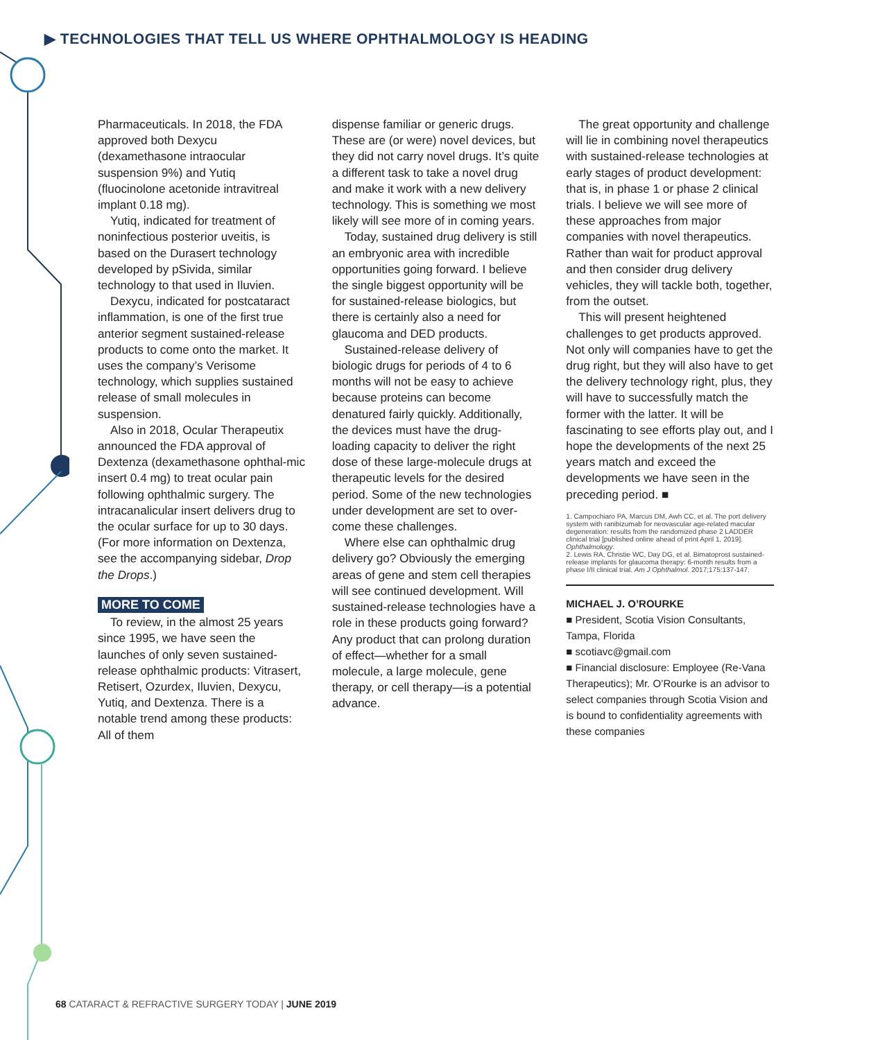▶ TECHNOLOGIES THAT TELL US WHERE OPHTHALMOLOGY IS HEADING
Pharmaceuticals. In 2018, the FDA approved both Dexycu (dexamethasone intraocular suspension 9%) and Yutiq (fluocinolone acetonide intravitreal implant 0.18 mg).
Yutiq, indicated for treatment of noninfectious posterior uveitis, is based on the Durasert technology developed by pSivida, similar technology to that used in Iluvien.
Dexycu, indicated for postcataract inflammation, is one of the first true anterior segment sustained-release products to come onto the market. It uses the company’s Verisome technology, which supplies sustained release of small molecules in suspension.
Also in 2018, Ocular Therapeutix announced the FDA approval of Dextenza (dexamethasone ophthal-mic insert 0.4 mg) to treat ocular pain following ophthalmic surgery. The intracanalicular insert delivers drug to the ocular surface for up to 30 days. (For more information on Dextenza, see the accompanying sidebar, Drop the Drops.)
MORE TO COME
To review, in the almost 25 years since 1995, we have seen the launches of only seven sustained-release ophthalmic products: Vitrasert, Retisert, Ozurdex, Iluvien, Dexycu, Yutiq, and Dextenza. There is a notable trend among these products: All of them
dispense familiar or generic drugs. These are (or were) novel devices, but they did not carry novel drugs. It’s quite a different task to take a novel drug and make it work with a new delivery technology. This is something we most likely will see more of in coming years.
Today, sustained drug delivery is still an embryonic area with incredible opportunities going forward. I believe the single biggest opportunity will be for sustained-release biologics, but there is certainly also a need for glaucoma and DED products.
Sustained-release delivery of biologic drugs for periods of 4 to 6 months will not be easy to achieve because proteins can become denatured fairly quickly. Additionally, the devices must have the drug-loading capacity to deliver the right dose of these large-molecule drugs at therapeutic levels for the desired period. Some of the new technologies under development are set to over-come these challenges.
Where else can ophthalmic drug delivery go? Obviously the emerging areas of gene and stem cell therapies will see continued development. Will sustained-release technologies have a role in these products going forward? Any product that can prolong duration of effect—whether for a small molecule, a large molecule, gene therapy, or cell therapy—is a potential advance.
The great opportunity and challenge will lie in combining novel therapeutics with sustained-release technologies at early stages of product development: that is, in phase 1 or phase 2 clinical trials. I believe we will see more of these approaches from major companies with novel therapeutics. Rather than wait for product approval and then consider drug delivery vehicles, they will tackle both, together, from the outset.
This will present heightened challenges to get products approved. Not only will companies have to get the drug right, but they will also have to get the delivery technology right, plus, they will have to successfully match the former with the latter. It will be fascinating to see efforts play out, and I hope the developments of the next 25 years match and exceed the developments we have seen in the preceding period. ■
1. Campochiaro PA, Marcus DM, Awh CC, et al. The port delivery system with ranibizumab for neovascular age-related macular degeneration: results from the randomized phase 2 LADDER clinical trial [published online ahead of print April 1, 2019]. Ophthalmology.
2. Lewis RA, Christie WC, Day DG, et al. Bimatoprost sustained-release implants for glaucoma therapy: 6-month results from a phase I/II clinical trial. Am J Ophthalmol. 2017;175:137-147.
MICHAEL J. O’ROURKE
■ President, Scotia Vision Consultants, Tampa, Florida
■ scotiavc@gmail.com
■ Financial disclosure: Employee (Re-Vana Therapeutics); Mr. O’Rourke is an advisor to select companies through Scotia Vision and is bound to confidentiality agreements with these companies
68 CATARACT & REFRACTIVE SURGERY TODAY | JUNE 2019